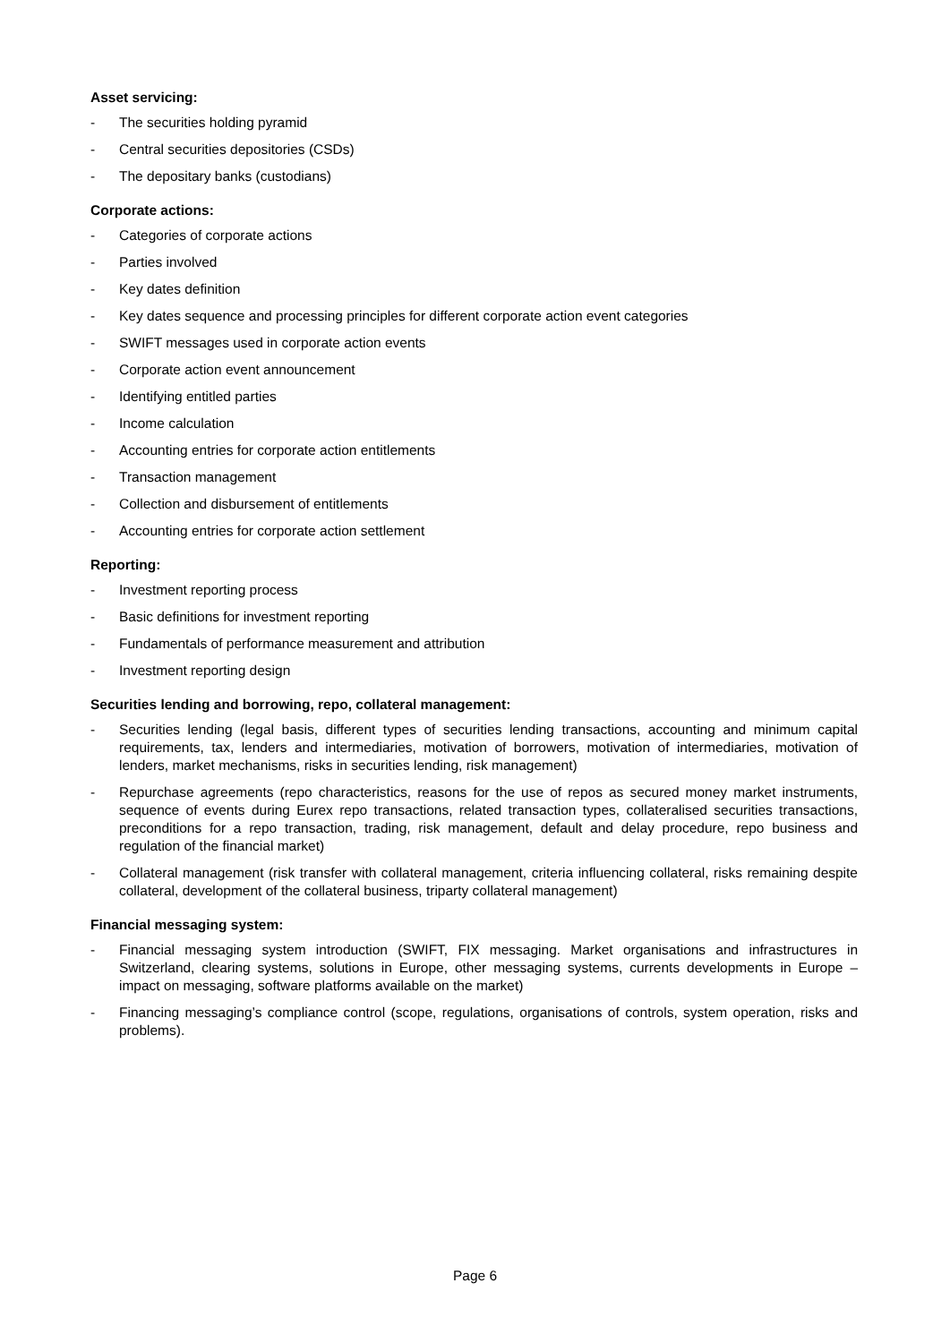Asset servicing:
- The securities holding pyramid
- Central securities depositories (CSDs)
- The depositary banks (custodians)
Corporate actions:
- Categories of corporate actions
- Parties involved
- Key dates definition
- Key dates sequence and processing principles for different corporate action event categories
- SWIFT messages used in corporate action events
- Corporate action event announcement
- Identifying entitled parties
- Income calculation
- Accounting entries for corporate action entitlements
- Transaction management
- Collection and disbursement of entitlements
- Accounting entries for corporate action settlement
Reporting:
- Investment reporting process
- Basic definitions for investment reporting
- Fundamentals of performance measurement and attribution
- Investment reporting design
Securities lending and borrowing, repo, collateral management:
- Securities lending (legal basis, different types of securities lending transactions, accounting and minimum capital requirements, tax, lenders and intermediaries, motivation of borrowers, motivation of intermediaries, motivation of lenders, market mechanisms, risks in securities lending, risk management)
- Repurchase agreements (repo characteristics, reasons for the use of repos as secured money market instruments, sequence of events during Eurex repo transactions, related transaction types, collateralised securities transactions, preconditions for a repo transaction, trading, risk management, default and delay procedure, repo business and regulation of the financial market)
- Collateral management (risk transfer with collateral management, criteria influencing collateral, risks remaining despite collateral, development of the collateral business, triparty collateral management)
Financial messaging system:
- Financial messaging system introduction (SWIFT, FIX messaging. Market organisations and infrastructures in Switzerland, clearing systems, solutions in Europe, other messaging systems, currents developments in Europe – impact on messaging, software platforms available on the market)
- Financing messaging’s compliance control (scope, regulations, organisations of controls, system operation, risks and problems).
Page 6